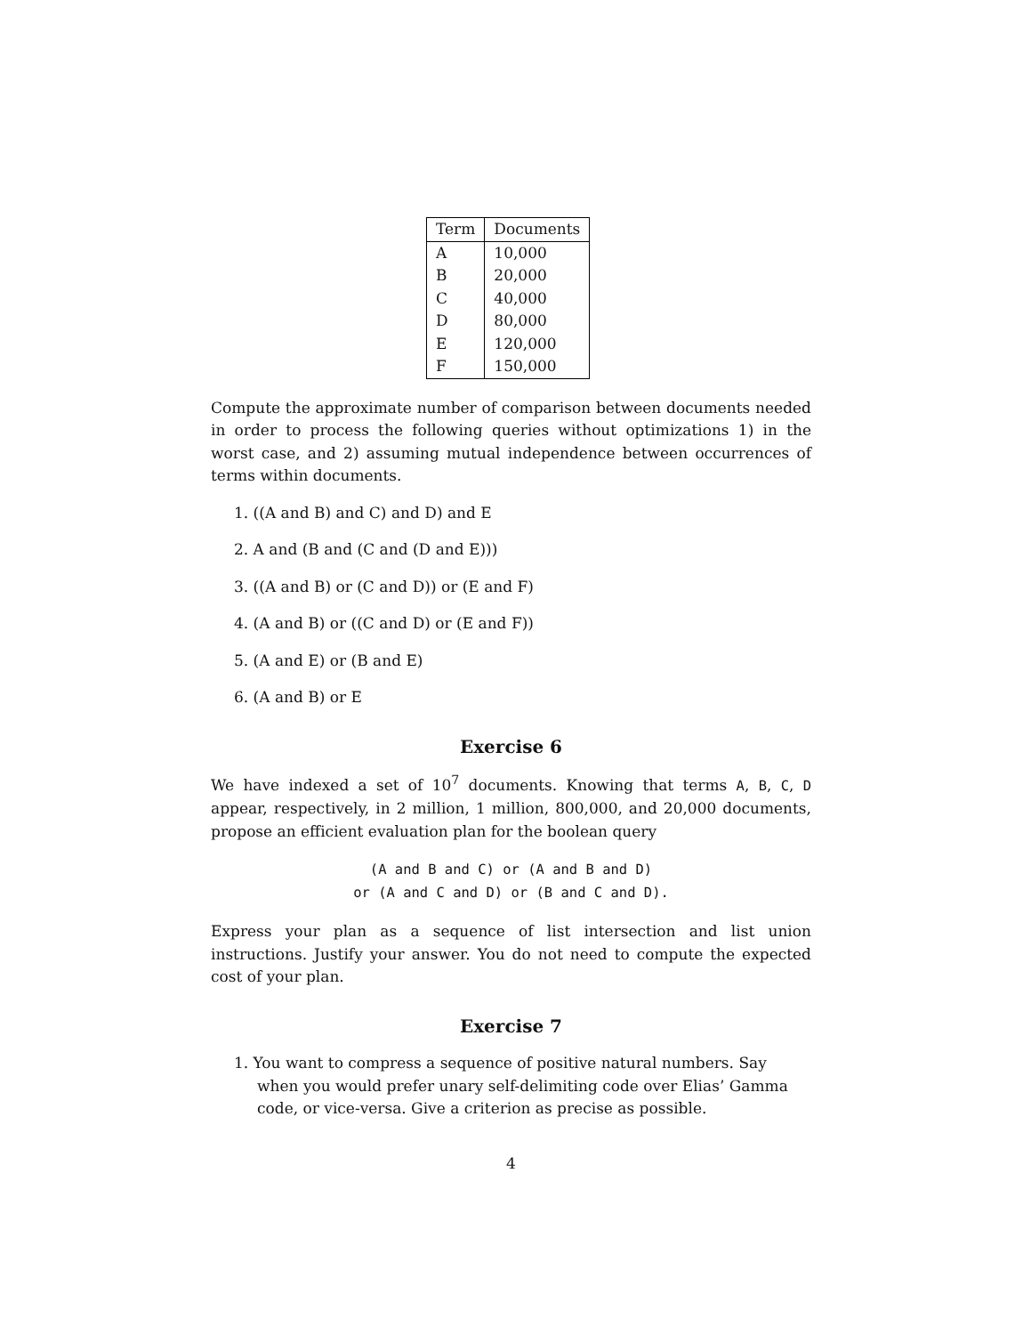| Term | Documents |
| --- | --- |
| A | 10,000 |
| B | 20,000 |
| C | 40,000 |
| D | 80,000 |
| E | 120,000 |
| F | 150,000 |
Compute the approximate number of comparison between documents needed in order to process the following queries without optimizations 1) in the worst case, and 2) assuming mutual independence between occurrences of terms within documents.
1. ((A and B) and C) and D) and E
2. A and (B and (C and (D and E)))
3. ((A and B) or (C and D)) or (E and F)
4. (A and B) or ((C and D) or (E and F))
5. (A and E) or (B and E)
6. (A and B) or E
Exercise 6
We have indexed a set of 10<sup>7</sup> documents. Knowing that terms A, B, C, D appear, respectively, in 2 million, 1 million, 800,000, and 20,000 documents, propose an efficient evaluation plan for the boolean query
(A and B and C) or (A and B and D)
or (A and C and D) or (B and C and D).
Express your plan as a sequence of list intersection and list union instructions. Justify your answer. You do not need to compute the expected cost of your plan.
Exercise 7
1. You want to compress a sequence of positive natural numbers. Say when you would prefer unary self-delimiting code over Elias’ Gamma code, or vice-versa. Give a criterion as precise as possible.
4